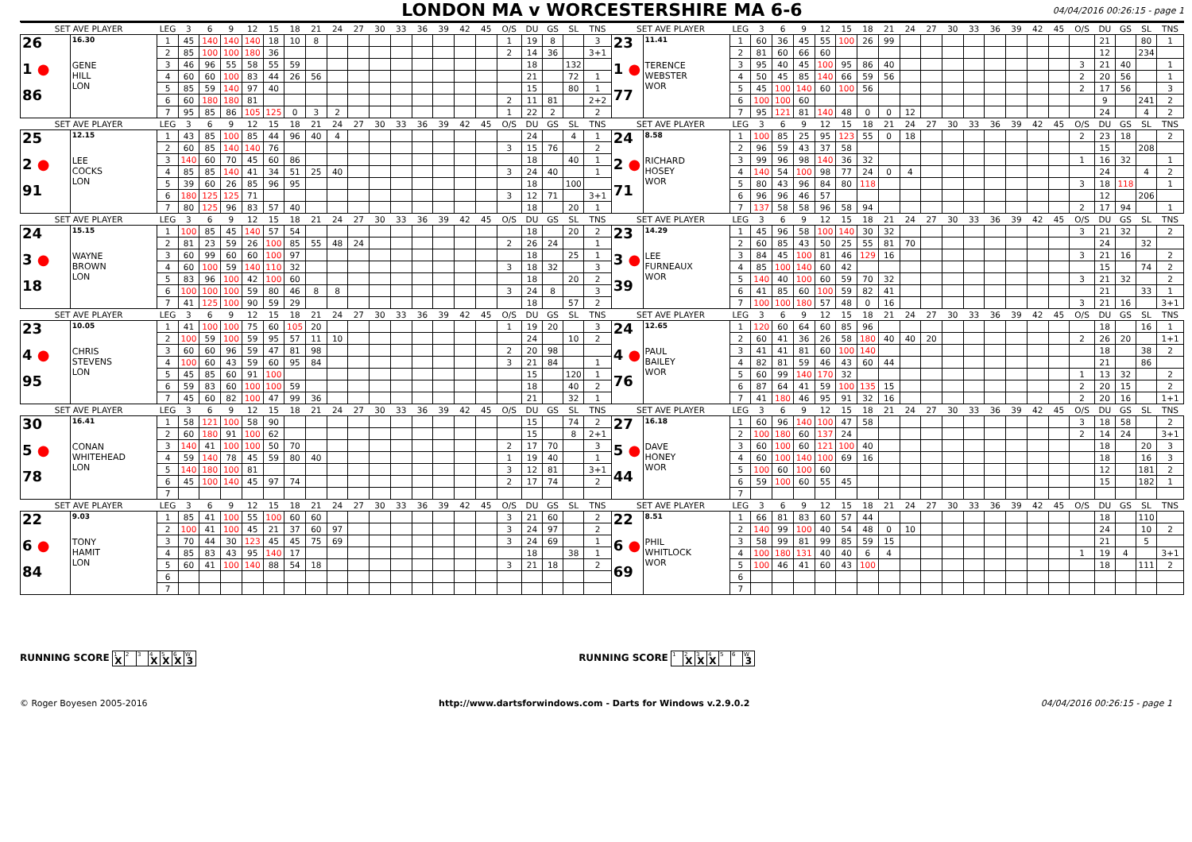LONDON MA v WORCESTERSHIRE MA 6-6
04/04/2016 00:26:15 - page 1
| SET AVE PLAYER | | LEG | 3 | 6 | 9 | 12 | 15 | 18 | 21 | 24 | 27 | 30 | 33 | 36 | 39 | 42 | 45 | O/S | DU | GS | SL | TNS | SET AVE PLAYER | | LEG | 3 | 6 | 9 | 12 | 15 | 18 | 21 | 24 | 27 | 30 | 33 | 36 | 39 | 42 | 45 | O/S | DU | GS | SL | TNS |
| 26 1 ● 86 | 16.30 GENE HILL LON | 1 | 45 | 140 | 140 | 140 | 18 | 10 | 8 | | | | | | | | | 1 | 19 | 8 | | 3 | 23 1 ● 77 | 11.41 TERENCE WEBSTER WOR | 1 | 60 | 36 | 45 | 55 | 100 | 26 | 99 | | | | | | | | | | 21 | | 80 | 1 |
| | | 2 | 85 | 100 | 100 | 180 | 36 | | | | | | | | | | | 2 | 14 | 36 | | 3+1 | | | 2 | 81 | 60 | 66 | 60 | | | | | | | | | | | | | 12 | | 234 | |
| | | 3 | 46 | 96 | 55 | 58 | 55 | 59 | | | | | | | | | | | 18 | | 132 | | | | 3 | 95 | 40 | 45 | 100 | 95 | 86 | 40 | | | | | | | | | 3 | 21 | 40 | | 1 |
| | | 4 | 60 | 60 | 100 | 83 | 44 | 26 | 56 | | | | | | | | | | 21 | | 72 | 1 | | | 4 | 50 | 45 | 85 | 140 | 66 | 59 | 56 | | | | | | | | | 2 | 20 | 56 | | 1 |
| | | 5 | 85 | 59 | 140 | 97 | 40 | | | | | | | | | | | | 15 | | 80 | 1 | | | 5 | 45 | 100 | 140 | 60 | 100 | 56 | | | | | | | | | | 2 | 17 | 56 | | 3 |
| | | 6 | 60 | 180 | 180 | 81 | | | | | | | | | | | | 2 | 11 | 81 | | 2+2 | | | 6 | 100 | 100 | 60 | | | | | | | | | | | | | | 9 | | 241 | 2 |
| | | 7 | 95 | 85 | 86 | 105 | 125 | 0 | 3 | 2 | | | | | | | | 1 | 22 | 2 | | 2 | | | 7 | 95 | 121 | 81 | 140 | 48 | 0 | 0 | 12 | | | | | | | | | 24 | | 4 | 2 |
| SET AVE PLAYER | | LEG | 3 | 6 | 9 | 12 | 15 | 18 | 21 | 24 | 27 | 30 | 33 | 36 | 39 | 42 | 45 | O/S | DU | GS | SL | TNS | SET AVE PLAYER | | LEG | 3 | 6 | 9 | 12 | 15 | 18 | 21 | 24 | 27 | 30 | 33 | 36 | 39 | 42 | 45 | O/S | DU | GS | SL | TNS |
| 25 2 ● 91 | 12.15 LEE COCKS LON | 1 | 43 | 85 | 100 | 85 | 44 | 96 | 40 | 4 | | | | | | | | | 24 | | 4 | 1 | 24 2 ● 71 | 8.58 RICHARD HOSEY WOR | 1 | 100 | 85 | 25 | 95 | 123 | 55 | 0 | 18 | | | | | | | | 2 | 23 | 18 | | 2 |
| | | 2 | 60 | 85 | 140 | 140 | 76 | | | | | | | | | | | 3 | 15 | 76 | | 2 | | | 2 | 96 | 59 | 43 | 37 | 58 | | | | | | | | | | | | 15 | | 208 | |
| | | 3 | 140 | 60 | 70 | 45 | 60 | 86 | | | | | | | | | | | 18 | | 40 | 1 | | | 3 | 99 | 96 | 98 | 140 | 36 | 32 | | | | | | | | | | 1 | 16 | 32 | | 1 |
| | | 4 | 85 | 85 | 140 | 41 | 34 | 51 | 25 | 40 | | | | | | | | 3 | 24 | 40 | | 1 | | | 4 | 140 | 54 | 100 | 98 | 77 | 24 | 0 | 4 | | | | | | | | | 24 | | 4 | 2 |
| | | 5 | 39 | 60 | 26 | 85 | 96 | 95 | | | | | | | | | | | 18 | | 100 | | | | 5 | 80 | 43 | 96 | 84 | 80 | 118 | | | | | | | | | | 3 | 18 | 118 | | 1 |
| | | 6 | 180 | 125 | 125 | 71 | | | | | | | | | | | | 3 | 12 | 71 | | 3+1 | | | 6 | 96 | 96 | 46 | 57 | | | | | | | | | | | | | 12 | | 206 | |
| | | 7 | 80 | 125 | 96 | 83 | 57 | 40 | | | | | | | | | | | 18 | | 20 | 1 | | | 7 | 137 | 58 | 58 | 96 | 58 | 94 | | | | | | | | | | 2 | 17 | 94 | | 1 |
| SET AVE PLAYER | | LEG | 3 | 6 | 9 | 12 | 15 | 18 | 21 | 24 | 27 | 30 | 33 | 36 | 39 | 42 | 45 | O/S | DU | GS | SL | TNS | SET AVE PLAYER | | LEG | 3 | 6 | 9 | 12 | 15 | 18 | 21 | 24 | 27 | 30 | 33 | 36 | 39 | 42 | 45 | O/S | DU | GS | SL | TNS |
| 24 3 ● 18 | 15.15 WAYNE BROWN LON | 1 | 100 | 85 | 45 | 140 | 57 | 54 | | | | | | | | | | | 18 | | 20 | 2 | 23 3 ● 39 | 14.29 LEE FURNEAUX WOR | 1 | 45 | 96 | 58 | 100 | 140 | 30 | 32 | | | | | | | | | 3 | 21 | 32 | | 2 |
| | | 2 | 81 | 23 | 59 | 26 | 100 | 85 | 55 | 48 | 24 | | | | | | | 2 | 26 | 24 | | 1 | | | 2 | 60 | 85 | 43 | 50 | 25 | 55 | 81 | 70 | | | | | | | | | 24 | | 32 | |
| | | 3 | 60 | 99 | 60 | 60 | 100 | 97 | | | | | | | | | | | 18 | | 25 | 1 | | | 3 | 84 | 45 | 100 | 81 | 46 | 129 | 16 | | | | | | | | | 3 | 21 | 16 | | 2 |
| | | 4 | 60 | 100 | 59 | 140 | 110 | 32 | | | | | | | | | | 3 | 18 | 32 | | 3 | | | 4 | 85 | 100 | 140 | 60 | 42 | | | | | | | | | | | | 15 | | 74 | 2 |
| | | 5 | 83 | 96 | 100 | 42 | 100 | 60 | | | | | | | | | | | 18 | | 20 | 2 | | | 5 | 140 | 40 | 100 | 60 | 59 | 70 | 32 | | | | | | | | | 3 | 21 | 32 | | 2 |
| | | 6 | 100 | 100 | 100 | 59 | 80 | 46 | 8 | 8 | | | | | | | | 3 | 24 | 8 | | 3 | | | 6 | 41 | 85 | 60 | 100 | 59 | 82 | 41 | | | | | | | | | | 21 | | 33 | 1 |
| | | 7 | 41 | 125 | 100 | 90 | 59 | 29 | | | | | | | | | | | 18 | | 57 | 2 | | | 7 | 100 | 100 | 180 | 57 | 48 | 0 | 16 | | | | | | | | | 3 | 21 | 16 | | 3+1 |
| SET AVE PLAYER | | LEG | 3 | 6 | 9 | 12 | 15 | 18 | 21 | 24 | 27 | 30 | 33 | 36 | 39 | 42 | 45 | O/S | DU | GS | SL | TNS | SET AVE PLAYER | | LEG | 3 | 6 | 9 | 12 | 15 | 18 | 21 | 24 | 27 | 30 | 33 | 36 | 39 | 42 | 45 | O/S | DU | GS | SL | TNS |
| 23 4 ● 95 | 10.05 CHRIS STEVENS LON | 1 | 41 | 100 | 100 | 75 | 60 | 105 | 20 | | | | | | | | | 1 | 19 | 20 | | 3 | 24 4 ● 76 | 12.65 PAUL BAILEY WOR | 1 | 120 | 60 | 64 | 60 | 85 | 96 | | | | | | | | | | | 18 | | 16 | 1 |
| | | 2 | 100 | 59 | 100 | 59 | 95 | 57 | 11 | 10 | | | | | | | | | 24 | | 10 | 2 | | | 2 | 60 | 41 | 36 | 26 | 58 | 180 | 40 | 40 | 20 | | | | | | | 2 | 26 | 20 | | 1+1 |
| | | 3 | 60 | 60 | 96 | 59 | 47 | 81 | 98 | | | | | | | | | 2 | 20 | 98 | | | | | 3 | 41 | 41 | 81 | 60 | 100 | 140 | | | | | | | | | | | 18 | | 38 | 2 |
| | | 4 | 100 | 60 | 43 | 59 | 60 | 95 | 84 | | | | | | | | | 3 | 21 | 84 | | 1 | | | 4 | 82 | 81 | 59 | 46 | 43 | 60 | 44 | | | | | | | | | | 21 | | 86 | |
| | | 5 | 45 | 85 | 60 | 91 | 100 | | | | | | | | | | | | 15 | | 120 | 1 | | | 5 | 60 | 99 | 140 | 170 | 32 | | | | | | | | | | | 1 | 13 | 32 | | 2 |
| | | 6 | 59 | 83 | 60 | 100 | 100 | 59 | | | | | | | | | | | 18 | | 40 | 2 | | | 6 | 87 | 64 | 41 | 59 | 100 | 135 | 15 | | | | | | | | | 2 | 20 | 15 | | 2 |
| | | 7 | 45 | 60 | 82 | 100 | 47 | 99 | 36 | | | | | | | | | | 21 | | 32 | 1 | | | 7 | 41 | 180 | 46 | 95 | 91 | 32 | 16 | | | | | | | | | 2 | 20 | 16 | | 1+1 |
| SET AVE PLAYER | | LEG | 3 | 6 | 9 | 12 | 15 | 18 | 21 | 24 | 27 | 30 | 33 | 36 | 39 | 42 | 45 | O/S | DU | GS | SL | TNS | SET AVE PLAYER | | LEG | 3 | 6 | 9 | 12 | 15 | 18 | 21 | 24 | 27 | 30 | 33 | 36 | 39 | 42 | 45 | O/S | DU | GS | SL | TNS |
| 30 5 ● 78 | 16.41 CONAN WHITEHEAD LON | 1 | 58 | 121 | 100 | 58 | 90 | | | | | | | | | | | | 15 | | 74 | 2 | 27 5 ● 44 | 16.18 DAVE HONEY WOR | 1 | 60 | 96 | 140 | 100 | 47 | 58 | | | | | | | | | | 3 | 18 | 58 | | 2 |
| | | 2 | 60 | 180 | 91 | 100 | 62 | | | | | | | | | | | | 15 | | 8 | 2+1 | | | 2 | 100 | 180 | 60 | 137 | 24 | | | | | | | | | | | 2 | 14 | 24 | | 3+1 |
| | | 3 | 140 | 41 | 100 | 100 | 50 | 70 | | | | | | | | | | 2 | 17 | 70 | | 3 | | | 3 | 60 | 100 | 60 | 121 | 100 | 40 | | | | | | | | | | | 18 | | 20 | 3 |
| | | 4 | 59 | 140 | 78 | 45 | 59 | 80 | 40 | | | | | | | | | 1 | 19 | 40 | | 1 | | | 4 | 60 | 100 | 140 | 100 | 69 | 16 | | | | | | | | | | | 18 | | 16 | 3 |
| | | 5 | 140 | 180 | 100 | 81 | | | | | | | | | | | | 3 | 12 | 81 | | 3+1 | | | 5 | 100 | 60 | 100 | 60 | | | | | | | | | | | | | 12 | | 181 | 2 |
| | | 6 | 45 | 100 | 140 | 45 | 97 | 74 | | | | | | | | | | 2 | 17 | 74 | | 2 | | | 6 | 59 | 100 | 60 | 55 | 45 | | | | | | | | | | | | 15 | | 182 | 1 |
| | | 7 | | | | | | | | | | | | | | | | | | | | | | | 7 | | | | | | | | | | | | | | | | | | | | |
| SET AVE PLAYER | | LEG | 3 | 6 | 9 | 12 | 15 | 18 | 21 | 24 | 27 | 30 | 33 | 36 | 39 | 42 | 45 | O/S | DU | GS | SL | TNS | SET AVE PLAYER | | LEG | 3 | 6 | 9 | 12 | 15 | 18 | 21 | 24 | 27 | 30 | 33 | 36 | 39 | 42 | 45 | O/S | DU | GS | SL | TNS |
| 22 6 ● 84 | 9.03 TONY HAMIT LON | 1 | 85 | 41 | 100 | 55 | 100 | 60 | 60 | | | | | | | | | 3 | 21 | 60 | | 2 | 22 6 ● 69 | 8.51 PHIL WHITLOCK WOR | 1 | 66 | 81 | 83 | 60 | 57 | 44 | | | | | | | | | | | 18 | | 110 | |
| | | 2 | 100 | 41 | 100 | 45 | 21 | 37 | 60 | 97 | | | | | | | | 3 | 24 | 97 | | 2 | | | 2 | 140 | 99 | 100 | 40 | 54 | 48 | 0 | 10 | | | | | | | | | 24 | | 10 | 2 |
| | | 3 | 70 | 44 | 30 | 123 | 45 | 45 | 75 | 69 | | | | | | | | 3 | 24 | 69 | | 1 | | | 3 | 58 | 99 | 81 | 99 | 85 | 59 | 15 | | | | | | | | | | 21 | | 5 | |
| | | 4 | 85 | 83 | 43 | 95 | 140 | 17 | | | | | | | | | | | 18 | | 38 | 1 | | | 4 | 100 | 180 | 131 | 40 | 40 | 6 | 4 | | | | | | | | | 1 | 19 | 4 | | 3+1 |
| | | 5 | 60 | 41 | 100 | 140 | 88 | 54 | 18 | | | | | | | | | 3 | 21 | 18 | | 2 | | | 5 | 100 | 46 | 41 | 60 | 43 | 100 | | | | | | | | | | | 18 | | 111 | 2 |
| | | 6 | | | | | | | | | | | | | | | | | | | | | | | 6 | | | | | | | | | | | | | | | | | | | | |
| | | 7 | | | | | | | | | | | | | | | | | | | | | | | 7 | | | | | | | | | | | | | | | | | | | | |
RUNNING SCORE <sup>1</sup>X <sup>2</sup><sup>3</sup><sup>4</sup>X <sup>5</sup>X <sup>6</sup>X <sup>W</sup>3
RUNNING SCORE <sup>1</sup><sup>2</sup>X <sup>3</sup>X <sup>4</sup>X <sup>5</sup><sup>6</sup> <sup>W</sup>3
© Roger Boyesen 2005-2016 http://www.dartsforwindows.com - Darts for Windows v.2.9.0.2 04/04/2016 00:26:15 - page 1